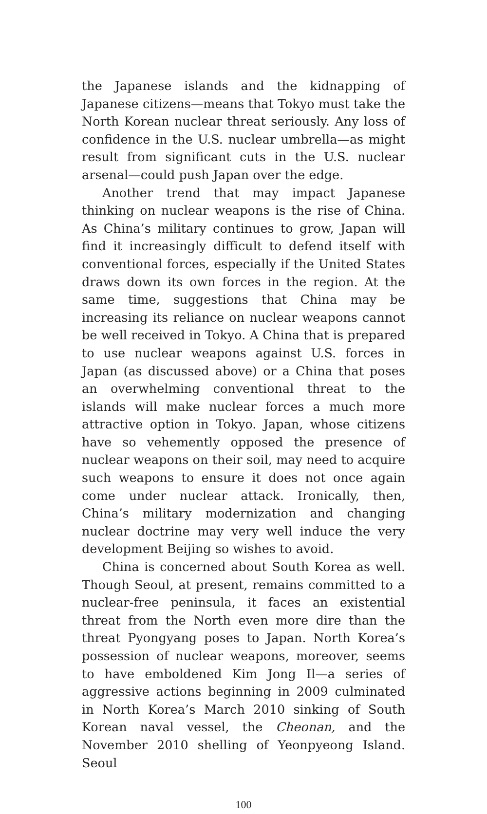the Japanese islands and the kidnapping of Japanese citizens—means that Tokyo must take the North Korean nuclear threat seriously. Any loss of confidence in the U.S. nuclear umbrella—as might result from significant cuts in the U.S. nuclear arsenal—could push Japan over the edge.
Another trend that may impact Japanese thinking on nuclear weapons is the rise of China. As China’s military continues to grow, Japan will find it increasingly difficult to defend itself with conventional forces, especially if the United States draws down its own forces in the region. At the same time, suggestions that China may be increasing its reliance on nuclear weapons cannot be well received in Tokyo. A China that is prepared to use nuclear weapons against U.S. forces in Japan (as discussed above) or a China that poses an overwhelming conventional threat to the islands will make nuclear forces a much more attractive option in Tokyo. Japan, whose citizens have so vehemently opposed the presence of nuclear weapons on their soil, may need to acquire such weapons to ensure it does not once again come under nuclear attack. Ironically, then, China’s military modernization and changing nuclear doctrine may very well induce the very development Beijing so wishes to avoid.
China is concerned about South Korea as well. Though Seoul, at present, remains committed to a nuclear-free peninsula, it faces an existential threat from the North even more dire than the threat Pyongyang poses to Japan. North Korea’s possession of nuclear weapons, moreover, seems to have emboldened Kim Jong Il—a series of aggressive actions beginning in 2009 culminated in North Korea’s March 2010 sinking of South Korean naval vessel, the Cheonan, and the November 2010 shelling of Yeonpyeong Island. Seoul
100